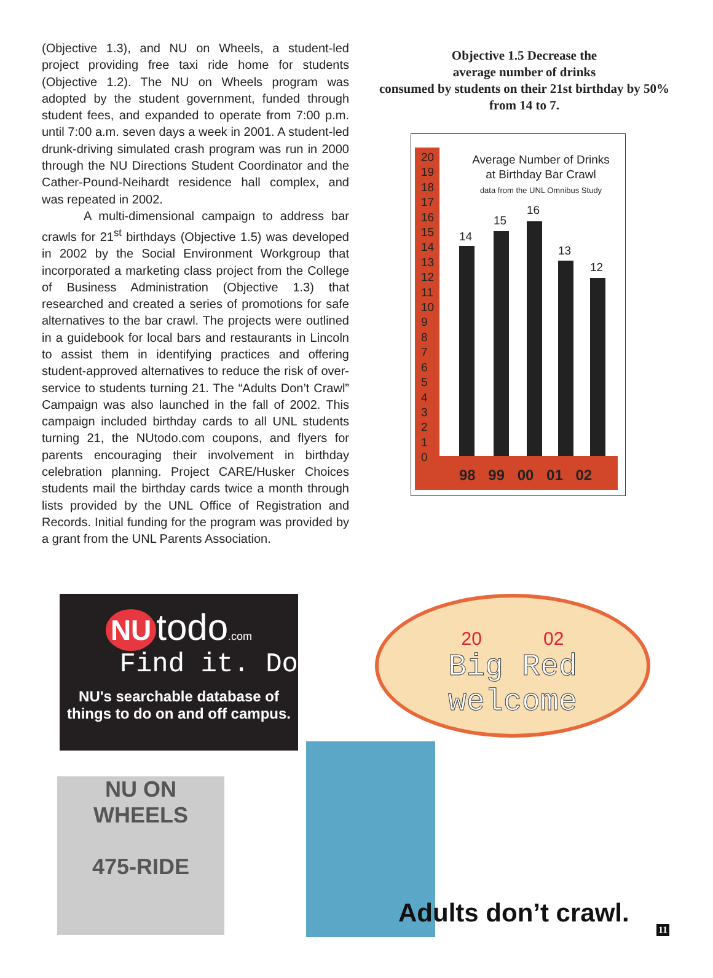(Objective 1.3), and NU on Wheels, a student-led project providing free taxi ride home for students (Objective 1.2). The NU on Wheels program was adopted by the student government, funded through student fees, and expanded to operate from 7:00 p.m. until 7:00 a.m. seven days a week in 2001. A student-led drunk-driving simulated crash program was run in 2000 through the NU Directions Student Coordinator and the Cather-Pound-Neihardt residence hall complex, and was repeated in 2002.
A multi-dimensional campaign to address bar crawls for 21<sup>st</sup> birthdays (Objective 1.5) was developed in 2002 by the Social Environment Workgroup that incorporated a marketing class project from the College of Business Administration (Objective 1.3) that researched and created a series of promotions for safe alternatives to the bar crawl. The projects were outlined in a guidebook for local bars and restaurants in Lincoln to assist them in identifying practices and offering student-approved alternatives to reduce the risk of over-service to students turning 21. The “Adults Don’t Crawl” Campaign was also launched in the fall of 2002. This campaign included birthday cards to all UNL students turning 21, the NUtodo.com coupons, and flyers for parents encouraging their involvement in birthday celebration planning. Project CARE/Husker Choices students mail the birthday cards twice a month through lists provided by the UNL Office of Registration and Records. Initial funding for the program was provided by a grant from the UNL Parents Association.
Objective 1.5 Decrease the
average number of drinks
consumed by students on their 21st birthday by 50%
from 14 to 7.
20
19
18
17
16
15
14
13
12
11
10
9
8
7
6
5
4
3
2
1
0
Average Number of Drinks
at Birthday Bar Crawl
data from the UNL Omnibus Study
14
15
16
13
12
98 99 00 01 02
NU todo.com
Find it. Do
NU's searchable database of
things to do on and off campus.
20 02
Big Red
welcome
NU ON WHEELS
475-RIDE
Adults don’t crawl.
11